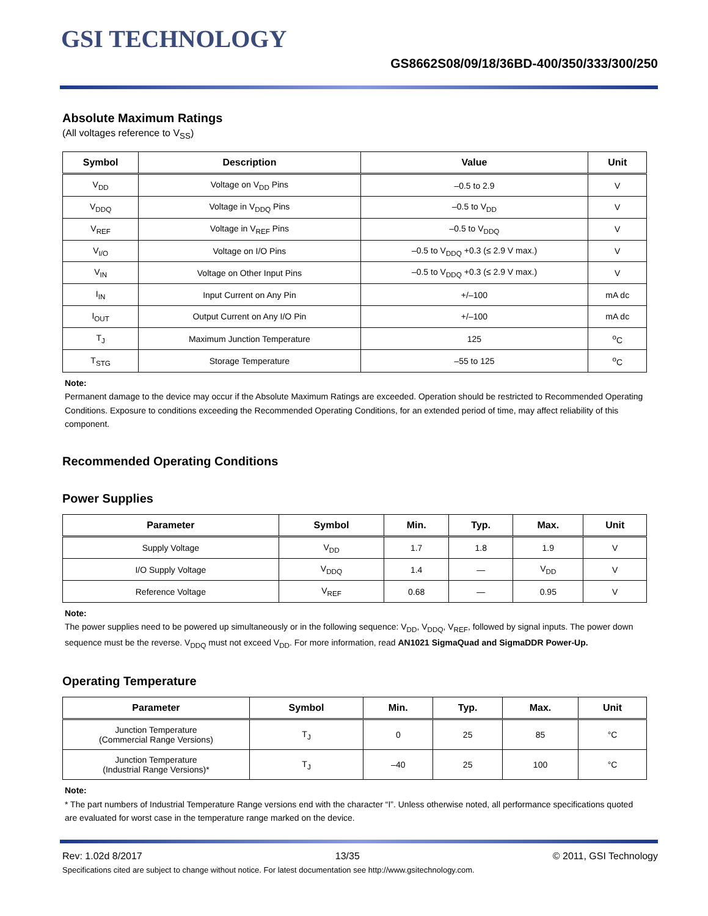GSI TECHNOLOGY
GS8662S08/09/18/36BD-400/350/333/300/250
Absolute Maximum Ratings
(All voltages reference to V<sub>SS</sub>)
| Symbol | Description | Value | Unit |
| --- | --- | --- | --- |
| V<sub>DD</sub> | Voltage on V<sub>DD</sub> Pins | –0.5 to 2.9 | V |
| V<sub>DDQ</sub> | Voltage in V<sub>DDQ</sub> Pins | –0.5 to V<sub>DD</sub> | V |
| V<sub>REF</sub> | Voltage in V<sub>REF</sub> Pins | –0.5 to V<sub>DDQ</sub> | V |
| V<sub>I/O</sub> | Voltage on I/O Pins | –0.5 to V<sub>DDQ</sub> +0.3 (≤ 2.9 V max.) | V |
| V<sub>IN</sub> | Voltage on Other Input Pins | –0.5 to V<sub>DDQ</sub> +0.3 (≤ 2.9 V max.) | V |
| I<sub>IN</sub> | Input Current on Any Pin | +/–100 | mA dc |
| I<sub>OUT</sub> | Output Current on Any I/O Pin | +/–100 | mA dc |
| T<sub>J</sub> | Maximum Junction Temperature | 125 | <sup>o</sup> C |
| T<sub>STG</sub> | Storage Temperature | –55 to 125 | <sup>o</sup> C |
Note:
Permanent damage to the device may occur if the Absolute Maximum Ratings are exceeded. Operation should be restricted to Recommended Operating Conditions. Exposure to conditions exceeding the Recommended Operating Conditions, for an extended period of time, may affect reliability of this component.
Recommended Operating Conditions
Power Supplies
| Parameter | Symbol | Min. | Typ. | Max. | Unit |
| --- | --- | --- | --- | --- | --- |
| Supply Voltage | V<sub>DD</sub> | 1.7 | 1.8 | 1.9 | V |
| I/O Supply Voltage | V<sub>DDQ</sub> | 1.4 | — | V<sub>DD</sub> | V |
| Reference Voltage | V<sub>REF</sub> | 0.68 | — | 0.95 | V |
Note:
The power supplies need to be powered up simultaneously or in the following sequence: V<sub>DD</sub>, V<sub>DDQ</sub>, V<sub>REF</sub>, followed by signal inputs. The power down sequence must be the reverse. V<sub>DDQ</sub> must not exceed V<sub>DD</sub>. For more information, read AN1021 SigmaQuad and SigmaDDR Power-Up.
Operating Temperature
| Parameter | Symbol | Min. | Typ. | Max. | Unit |
| --- | --- | --- | --- | --- | --- |
| Junction Temperature (Commercial Range Versions) | T<sub>J</sub> | 0 | 25 | 85 | °C |
| Junction Temperature (Industrial Range Versions)* | T<sub>J</sub> | –40 | 25 | 100 | °C |
Note:
* The part numbers of Industrial Temperature Range versions end with the character “I”. Unless otherwise noted, all performance specifications quoted are evaluated for worst case in the temperature range marked on the device.
Rev: 1.02d 8/2017 13/35 © 2011, GSI Technology
Specifications cited are subject to change without notice. For latest documentation see http://www.gsitechnology.com.